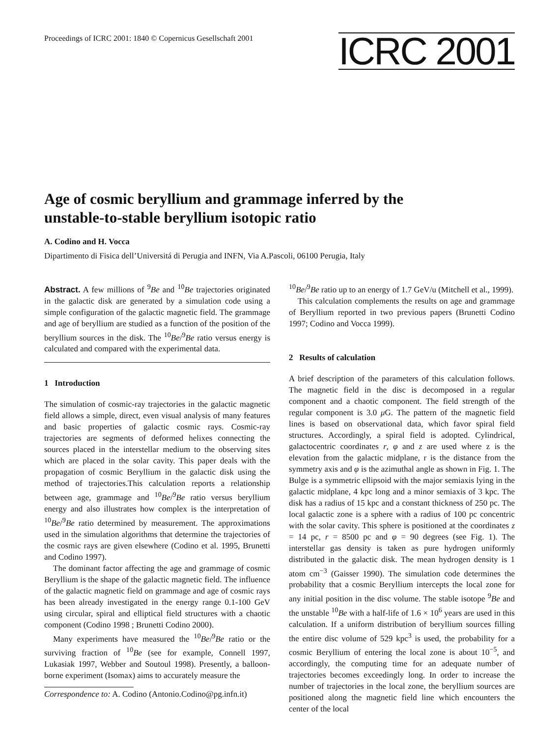Proceedings of ICRC 2001: 1840 © Copernicus Gesellschaft 2001
ICRC 2001
Age of cosmic beryllium and grammage inferred by the
unstable-to-stable beryllium isotopic ratio
A. Codino and H. Vocca
Dipartimento di Fisica dell’Universitá di Perugia and INFN, Via A.Pascoli, 06100 Perugia, Italy
Abstract. A few millions of <sup>9</sup>Be and <sup>10</sup>Be trajectories originated in the galactic disk are generated by a simulation code using a simple configuration of the galactic magnetic field. The grammage and age of beryllium are studied as a function of the position of the beryllium sources in the disk. The <sup>10</sup>Be/<sup>9</sup>Be ratio versus energy is calculated and compared with the experimental data.
1 Introduction
The simulation of cosmic-ray trajectories in the galactic magnetic field allows a simple, direct, even visual analysis of many features and basic properties of galactic cosmic rays. Cosmic-ray trajectories are segments of deformed helixes connecting the sources placed in the interstellar medium to the observing sites which are placed in the solar cavity. This paper deals with the propagation of cosmic Beryllium in the galactic disk using the method of trajectories.This calculation reports a relationship between age, grammage and <sup>10</sup>Be/<sup>9</sup>Be ratio versus beryllium energy and also illustrates how complex is the interpretation of <sup>10</sup>Be/<sup>9</sup>Be ratio determined by measurement. The approximations used in the simulation algorithms that determine the trajectories of the cosmic rays are given elsewhere (Codino et al. 1995, Brunetti and Codino 1997).
The dominant factor affecting the age and grammage of cosmic Beryllium is the shape of the galactic magnetic field. The influence of the galactic magnetic field on grammage and age of cosmic rays has been already investigated in the energy range 0.1-100 GeV using circular, spiral and elliptical field structures with a chaotic component (Codino 1998 ; Brunetti Codino 2000).
Many experiments have measured the <sup>10</sup>Be/<sup>9</sup>Be ratio or the surviving fraction of <sup>10</sup>Be (see for example, Connell 1997, Lukasiak 1997, Webber and Soutoul 1998). Presently, a balloon-borne experiment (Isomax) aims to accurately measure the
Correspondence to: A. Codino (Antonio.Codino@pg.infn.it)
<sup>10</sup>Be/<sup>9</sup>Be ratio up to an energy of 1.7 GeV/u (Mitchell et al., 1999).
This calculation complements the results on age and grammage of Beryllium reported in two previous papers (Brunetti Codino 1997; Codino and Vocca 1999).
2 Results of calculation
A brief description of the parameters of this calculation follows. The magnetic field in the disc is decomposed in a regular component and a chaotic component. The field strength of the regular component is 3.0 μ G. The pattern of the magnetic field lines is based on observational data, which favor spiral field structures. Accordingly, a spiral field is adopted. Cylindrical, galactocentric coordinates r, φ and z are used where z is the elevation from the galactic midplane, r is the distance from the symmetry axis and φ is the azimuthal angle as shown in Fig. 1. The Bulge is a symmetric ellipsoid with the major semiaxis lying in the galactic midplane, 4 kpc long and a minor semiaxis of 3 kpc. The disk has a radius of 15 kpc and a constant thickness of 250 pc. The local galactic zone is a sphere with a radius of 100 pc concentric with the solar cavity. This sphere is positioned at the coordinates z = 14 pc, r = 8500 pc and φ = 90 degrees (see Fig. 1). The interstellar gas density is taken as pure hydrogen uniformly distributed in the galactic disk. The mean hydrogen density is 1 atom cm<sup>−3</sup> (Gaisser 1990). The simulation code determines the probability that a cosmic Beryllium intercepts the local zone for any initial position in the disc volume. The stable isotope <sup>9</sup>Be and the unstable <sup>10</sup>Be with a half-life of 1.6 × 10<sup>6</sup> years are used in this calculation. If a uniform distribution of beryllium sources filling the entire disc volume of 529 kpc<sup>3</sup> is used, the probability for a cosmic Beryllium of entering the local zone is about 10<sup>−5</sup>, and accordingly, the computing time for an adequate number of trajectories becomes exceedingly long. In order to increase the number of trajectories in the local zone, the beryllium sources are positioned along the magnetic field line which encounters the center of the local